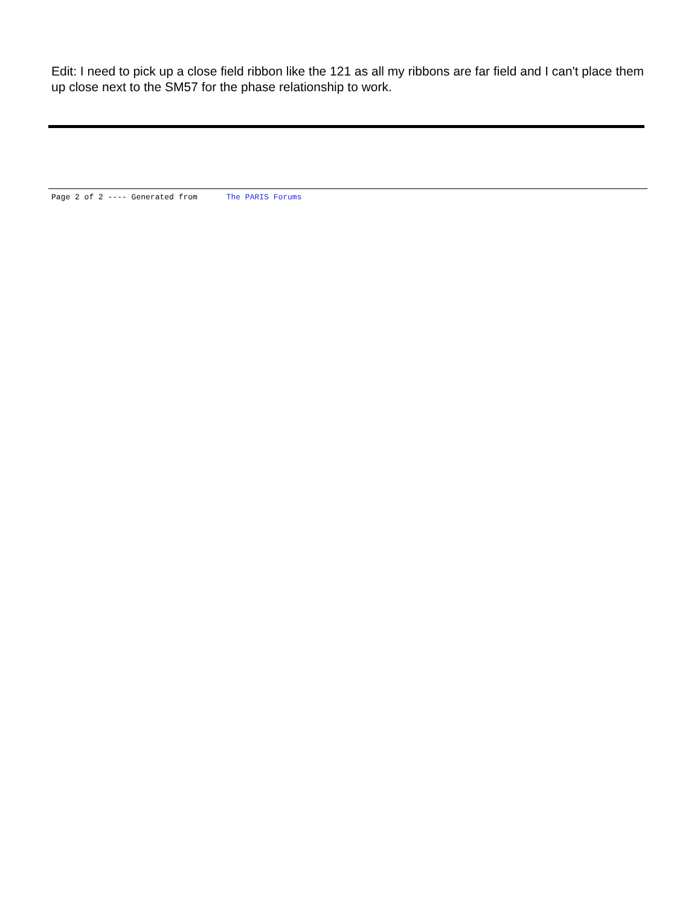Edit: I need to pick up a close field ribbon like the 121 as all my ribbons are far field and I can't place them up close next to the SM57 for the phase relationship to work.
Page 2 of 2 ---- Generated from The PARIS Forums